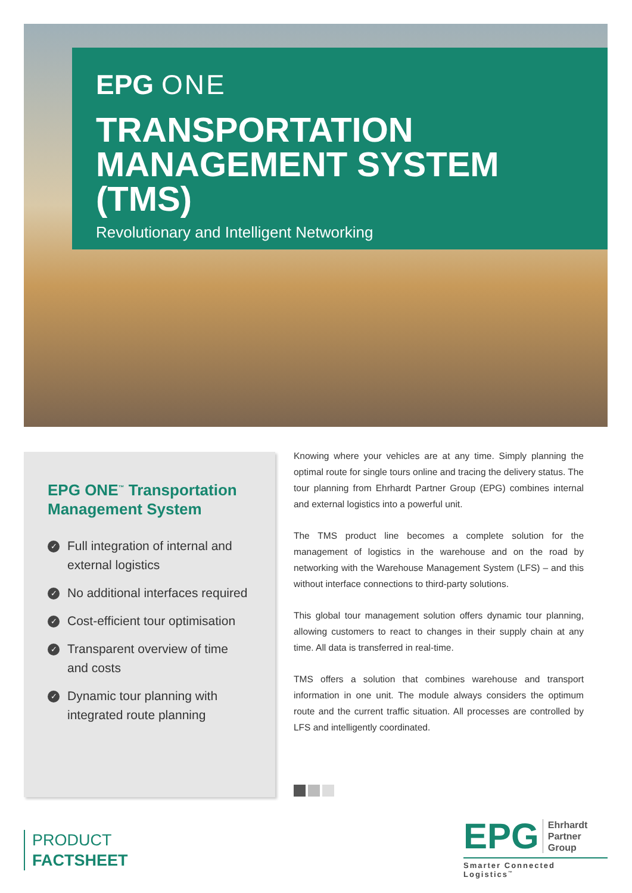EPG ONE
TRANSPORTATION MANAGEMENT SYSTEM (TMS)
Revolutionary and Intelligent Networking
EPG ONE<sup>™</sup> Transportation Management System
✓ Full integration of internal and external logistics
✓ No additional interfaces required
✓ Cost-efficient tour optimisation
✓ Transparent overview of time and costs
✓ Dynamic tour planning with integrated route planning
Knowing where your vehicles are at any time. Simply planning the optimal route for single tours online and tracing the delivery status. The tour planning from Ehrhardt Partner Group (EPG) combines internal and external logistics into a powerful unit.
The TMS product line becomes a complete solution for the management of logistics in the warehouse and on the road by networking with the Warehouse Management System (LFS) – and this without interface connections to third-party solutions.
This global tour management solution offers dynamic tour planning, allowing customers to react to changes in their supply chain at any time. All data is transferred in real-time.
TMS offers a solution that combines warehouse and transport information in one unit. The module always considers the optimum route and the current traffic situation. All processes are controlled by LFS and intelligently coordinated.
PRODUCT
FACTSHEET
EPG Ehrhardt
Partner
Group
Smarter Connected Logistics<sup>™</sup>